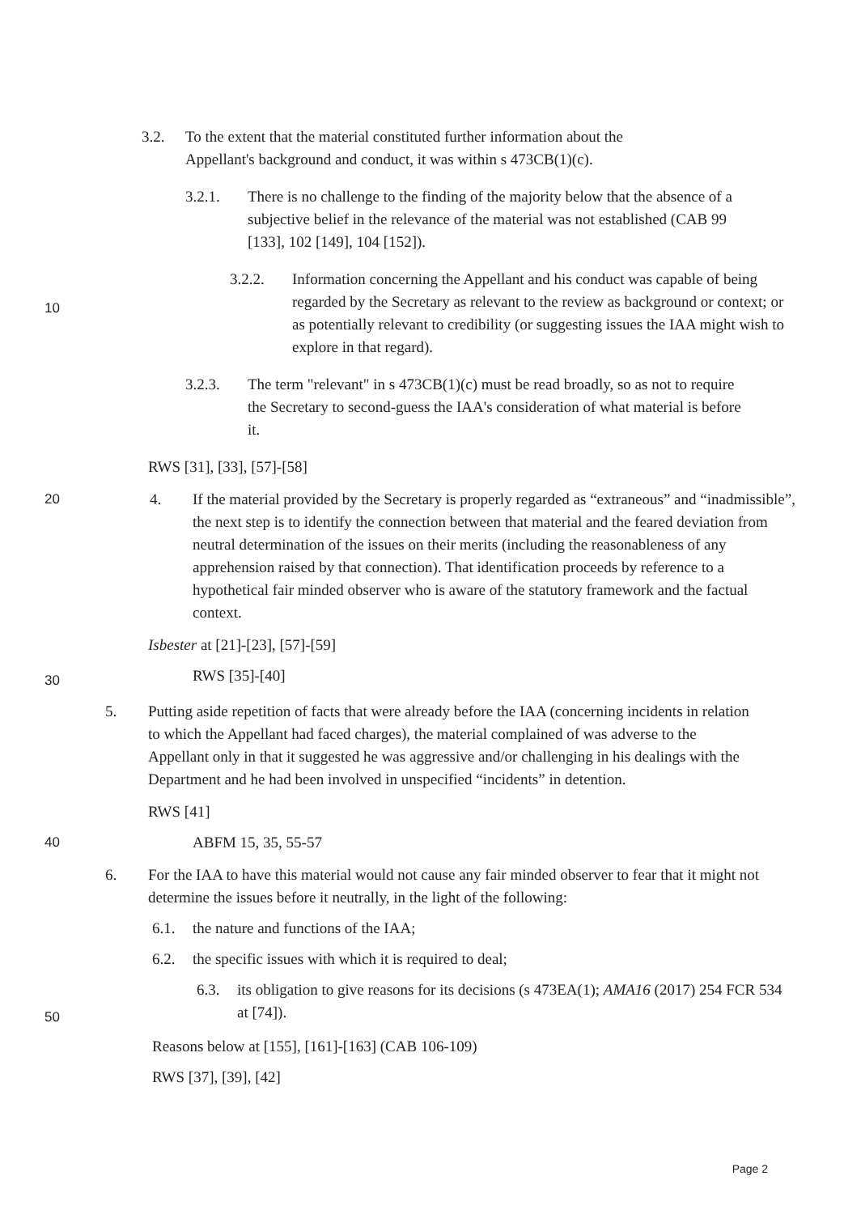3.2. To the extent that the material constituted further information about the Appellant's background and conduct, it was within s 473CB(1)(c).
3.2.1. There is no challenge to the finding of the majority below that the absence of a subjective belief in the relevance of the material was not established (CAB 99 [133], 102 [149], 104 [152]).
10
3.2.2. Information concerning the Appellant and his conduct was capable of being regarded by the Secretary as relevant to the review as background or context; or as potentially relevant to credibility (or suggesting issues the IAA might wish to explore in that regard).
3.2.3. The term "relevant" in s 473CB(1)(c) must be read broadly, so as not to require the Secretary to second-guess the IAA's consideration of what material is before it.
RWS [31], [33], [57]-[58]
20 4. If the material provided by the Secretary is properly regarded as “extraneous” and “inadmissible”, the next step is to identify the connection between that material and the feared deviation from neutral determination of the issues on their merits (including the reasonableness of any apprehension raised by that connection). That identification proceeds by reference to a hypothetical fair minded observer who is aware of the statutory framework and the factual context.
Isbester at [21]-[23], [57]-[59]
30
RWS [35]-[40]
5. Putting aside repetition of facts that were already before the IAA (concerning incidents in relation to which the Appellant had faced charges), the material complained of was adverse to the Appellant only in that it suggested he was aggressive and/or challenging in his dealings with the Department and he had been involved in unspecified “incidents” in detention.
RWS [41]
40 ABFM 15, 35, 55-57
6. For the IAA to have this material would not cause any fair minded observer to fear that it might not determine the issues before it neutrally, in the light of the following:
6.1. the nature and functions of the IAA;
6.2. the specific issues with which it is required to deal;
50
6.3. its obligation to give reasons for its decisions (s 473EA(1); AMA16 (2017) 254 FCR 534 at [74]).
Reasons below at [155], [161]-[163] (CAB 106-109)
RWS [37], [39], [42]
Page 2